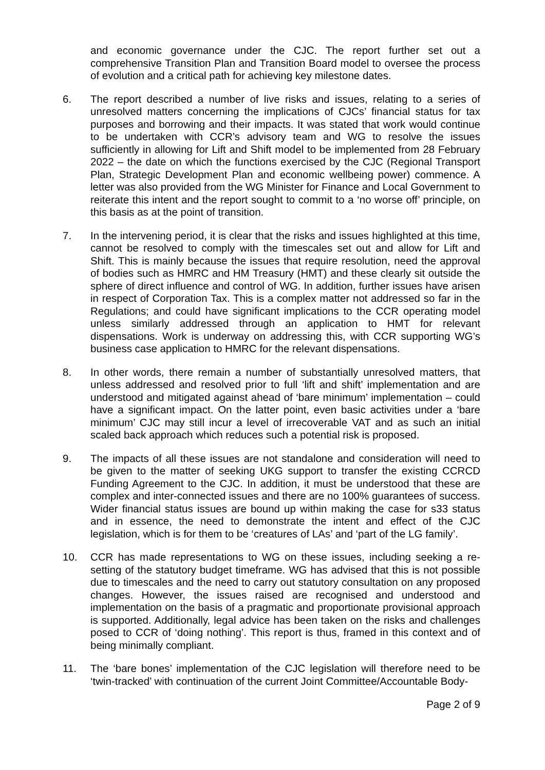and economic governance under the CJC. The report further set out a comprehensive Transition Plan and Transition Board model to oversee the process of evolution and a critical path for achieving key milestone dates.
6. The report described a number of live risks and issues, relating to a series of unresolved matters concerning the implications of CJCs’ financial status for tax purposes and borrowing and their impacts. It was stated that work would continue to be undertaken with CCR’s advisory team and WG to resolve the issues sufficiently in allowing for Lift and Shift model to be implemented from 28 February 2022 – the date on which the functions exercised by the CJC (Regional Transport Plan, Strategic Development Plan and economic wellbeing power) commence. A letter was also provided from the WG Minister for Finance and Local Government to reiterate this intent and the report sought to commit to a ‘no worse off’ principle, on this basis as at the point of transition.
7. In the intervening period, it is clear that the risks and issues highlighted at this time, cannot be resolved to comply with the timescales set out and allow for Lift and Shift. This is mainly because the issues that require resolution, need the approval of bodies such as HMRC and HM Treasury (HMT) and these clearly sit outside the sphere of direct influence and control of WG. In addition, further issues have arisen in respect of Corporation Tax. This is a complex matter not addressed so far in the Regulations; and could have significant implications to the CCR operating model unless similarly addressed through an application to HMT for relevant dispensations. Work is underway on addressing this, with CCR supporting WG’s business case application to HMRC for the relevant dispensations.
8. In other words, there remain a number of substantially unresolved matters, that unless addressed and resolved prior to full ‘lift and shift’ implementation and are understood and mitigated against ahead of ‘bare minimum’ implementation – could have a significant impact. On the latter point, even basic activities under a ‘bare minimum’ CJC may still incur a level of irrecoverable VAT and as such an initial scaled back approach which reduces such a potential risk is proposed.
9. The impacts of all these issues are not standalone and consideration will need to be given to the matter of seeking UKG support to transfer the existing CCRCD Funding Agreement to the CJC. In addition, it must be understood that these are complex and inter-connected issues and there are no 100% guarantees of success. Wider financial status issues are bound up within making the case for s33 status and in essence, the need to demonstrate the intent and effect of the CJC legislation, which is for them to be ‘creatures of LAs’ and ‘part of the LG family’.
10. CCR has made representations to WG on these issues, including seeking a re-setting of the statutory budget timeframe. WG has advised that this is not possible due to timescales and the need to carry out statutory consultation on any proposed changes. However, the issues raised are recognised and understood and implementation on the basis of a pragmatic and proportionate provisional approach is supported. Additionally, legal advice has been taken on the risks and challenges posed to CCR of ‘doing nothing’. This report is thus, framed in this context and of being minimally compliant.
11. The ‘bare bones’ implementation of the CJC legislation will therefore need to be ‘twin-tracked’ with continuation of the current Joint Committee/Accountable Body-
Page 2 of 9